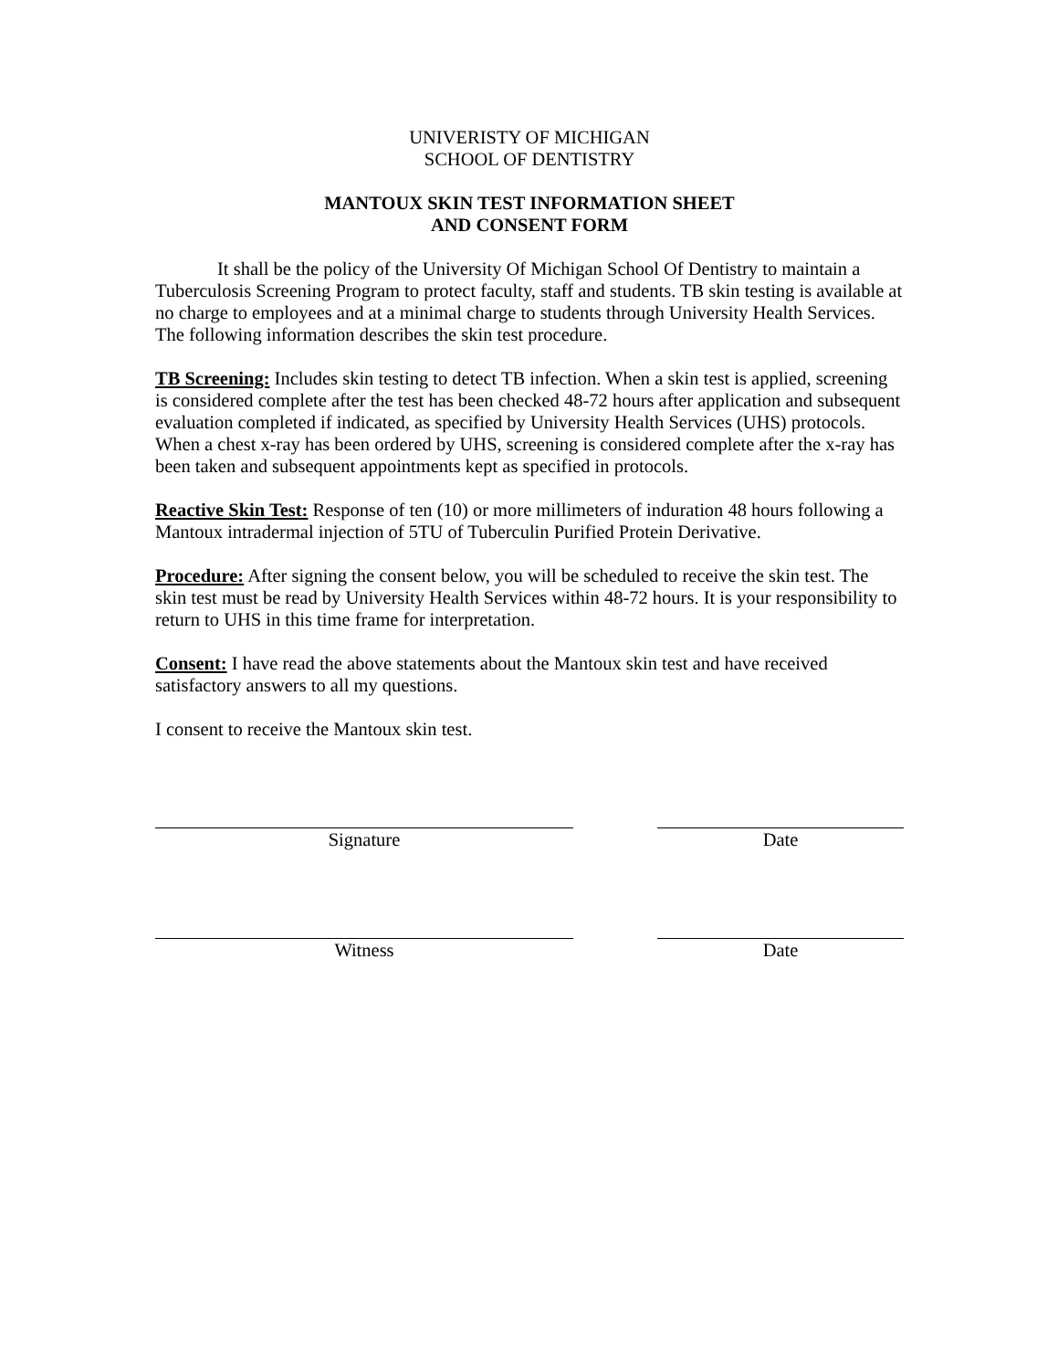UNIVERISTY OF MICHIGAN
SCHOOL OF DENTISTRY
MANTOUX SKIN TEST INFORMATION SHEET
AND CONSENT FORM
It shall be the policy of the University Of Michigan School Of Dentistry to maintain a Tuberculosis Screening Program to protect faculty, staff and students. TB skin testing is available at no charge to employees and at a minimal charge to students through University Health Services. The following information describes the skin test procedure.
TB Screening: Includes skin testing to detect TB infection. When a skin test is applied, screening is considered complete after the test has been checked 48-72 hours after application and subsequent evaluation completed if indicated, as specified by University Health Services (UHS) protocols. When a chest x-ray has been ordered by UHS, screening is considered complete after the x-ray has been taken and subsequent appointments kept as specified in protocols.
Reactive Skin Test: Response of ten (10) or more millimeters of induration 48 hours following a Mantoux intradermal injection of 5TU of Tuberculin Purified Protein Derivative.
Procedure: After signing the consent below, you will be scheduled to receive the skin test. The skin test must be read by University Health Services within 48-72 hours. It is your responsibility to return to UHS in this time frame for interpretation.
Consent: I have read the above statements about the Mantoux skin test and have received satisfactory answers to all my questions.
I consent to receive the Mantoux skin test.
Signature Date
Witness Date